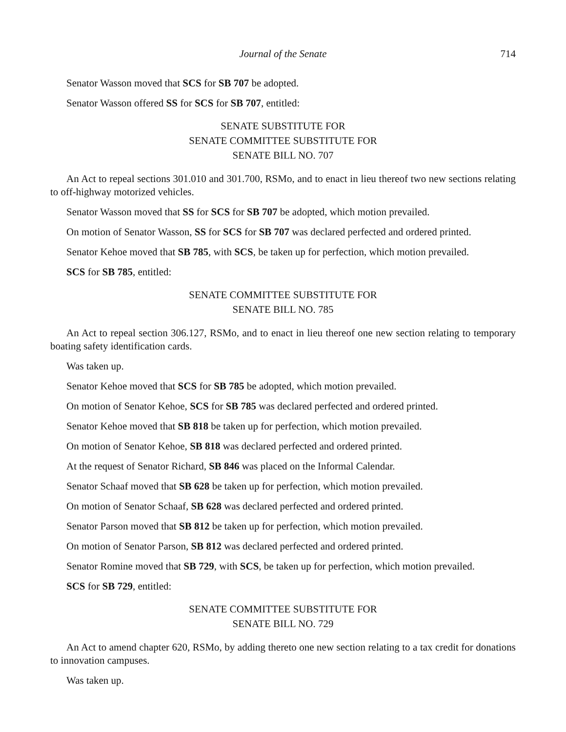Journal of the Senate 714
Senator Wasson moved that SCS for SB 707 be adopted.
Senator Wasson offered SS for SCS for SB 707, entitled:
SENATE SUBSTITUTE FOR
SENATE COMMITTEE SUBSTITUTE FOR
SENATE BILL NO. 707
An Act to repeal sections 301.010 and 301.700, RSMo, and to enact in lieu thereof two new sections relating to off-highway motorized vehicles.
Senator Wasson moved that SS for SCS for SB 707 be adopted, which motion prevailed.
On motion of Senator Wasson, SS for SCS for SB 707 was declared perfected and ordered printed.
Senator Kehoe moved that SB 785, with SCS, be taken up for perfection, which motion prevailed.
SCS for SB 785, entitled:
SENATE COMMITTEE SUBSTITUTE FOR
SENATE BILL NO. 785
An Act to repeal section 306.127, RSMo, and to enact in lieu thereof one new section relating to temporary boating safety identification cards.
Was taken up.
Senator Kehoe moved that SCS for SB 785 be adopted, which motion prevailed.
On motion of Senator Kehoe, SCS for SB 785 was declared perfected and ordered printed.
Senator Kehoe moved that SB 818 be taken up for perfection, which motion prevailed.
On motion of Senator Kehoe, SB 818 was declared perfected and ordered printed.
At the request of Senator Richard, SB 846 was placed on the Informal Calendar.
Senator Schaaf moved that SB 628 be taken up for perfection, which motion prevailed.
On motion of Senator Schaaf, SB 628 was declared perfected and ordered printed.
Senator Parson moved that SB 812 be taken up for perfection, which motion prevailed.
On motion of Senator Parson, SB 812 was declared perfected and ordered printed.
Senator Romine moved that SB 729, with SCS, be taken up for perfection, which motion prevailed.
SCS for SB 729, entitled:
SENATE COMMITTEE SUBSTITUTE FOR
SENATE BILL NO. 729
An Act to amend chapter 620, RSMo, by adding thereto one new section relating to a tax credit for donations to innovation campuses.
Was taken up.